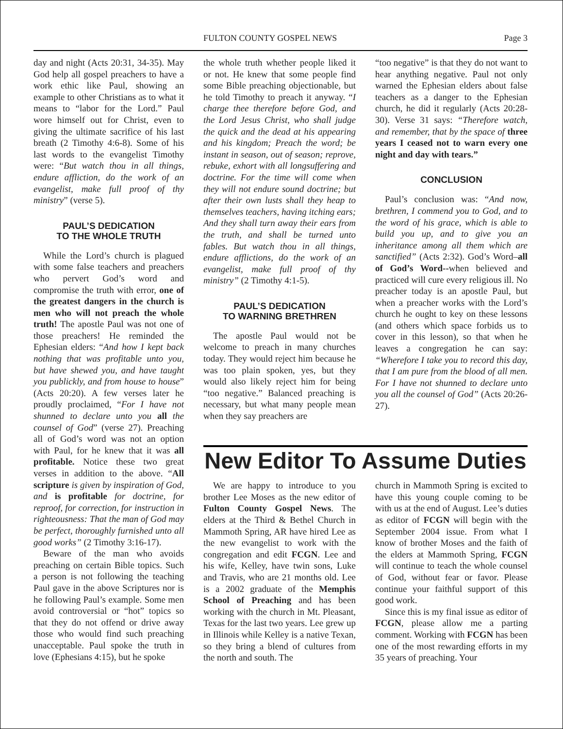FULTON COUNTY GOSPEL NEWS Page 3
day and night (Acts 20:31, 34-35). May God help all gospel preachers to have a work ethic like Paul, showing an example to other Christians as to what it means to “labor for the Lord.” Paul wore himself out for Christ, even to giving the ultimate sacrifice of his last breath (2 Timothy 4:6-8). Some of his last words to the evangelist Timothy were: “But watch thou in all things, endure affliction, do the work of an evangelist, make full proof of thy ministry” (verse 5).
PAUL’S DEDICATION
TO THE WHOLE TRUTH
While the Lord’s church is plagued with some false teachers and preachers who pervert God’s word and compromise the truth with error, one of the greatest dangers in the church is men who will not preach the whole truth! The apostle Paul was not one of those preachers! He reminded the Ephesian elders: “And how I kept back nothing that was profitable unto you, but have shewed you, and have taught you publickly, and from house to house” (Acts 20:20). A few verses later he proudly proclaimed, “For I have not shunned to declare unto you all the counsel of God” (verse 27). Preaching all of God’s word was not an option with Paul, for he knew that it was all profitable. Notice these two great verses in addition to the above. “All scripture is given by inspiration of God, and is profitable for doctrine, for reproof, for correction, for instruction in righteousness: That the man of God may be perfect, thoroughly furnished unto all good works” (2 Timothy 3:16-17).
Beware of the man who avoids preaching on certain Bible topics. Such a person is not following the teaching Paul gave in the above Scriptures nor is he following Paul’s example. Some men avoid controversial or “hot” topics so that they do not offend or drive away those who would find such preaching unacceptable. Paul spoke the truth in love (Ephesians 4:15), but he spoke
the whole truth whether people liked it or not. He knew that some people find some Bible preaching objectionable, but he told Timothy to preach it anyway. “I charge thee therefore before God, and the Lord Jesus Christ, who shall judge the quick and the dead at his appearing and his kingdom; Preach the word; be instant in season, out of season; reprove, rebuke, exhort with all longsuffering and doctrine. For the time will come when they will not endure sound doctrine; but after their own lusts shall they heap to themselves teachers, having itching ears; And they shall turn away their ears from the truth, and shall be turned unto fables. But watch thou in all things, endure afflictions, do the work of an evangelist, make full proof of thy ministry” (2 Timothy 4:1-5).
PAUL’S DEDICATION
TO WARNING BRETHREN
The apostle Paul would not be welcome to preach in many churches today. They would reject him because he was too plain spoken, yes, but they would also likely reject him for being “too negative.” Balanced preaching is necessary, but what many people mean when they say preachers are
“too negative” is that they do not want to hear anything negative. Paul not only warned the Ephesian elders about false teachers as a danger to the Ephesian church, he did it regularly (Acts 20:28-30). Verse 31 says: “Therefore watch, and remember, that by the space of three years I ceased not to warn every one night and day with tears.”
CONCLUSION
Paul’s conclusion was: “And now, brethren, I commend you to God, and to the word of his grace, which is able to build you up, and to give you an inheritance among all them which are sanctified” (Acts 2:32). God’s Word–all of God’s Word--when believed and practiced will cure every religious ill. No preacher today is an apostle Paul, but when a preacher works with the Lord’s church he ought to key on these lessons (and others which space forbids us to cover in this lesson), so that when he leaves a congregation he can say: “Wherefore I take you to record this day, that I am pure from the blood of all men. For I have not shunned to declare unto you all the counsel of God” (Acts 20:26-27).
New Editor To Assume Duties
We are happy to introduce to you brother Lee Moses as the new editor of Fulton County Gospel News. The elders at the Third & Bethel Church in Mammoth Spring, AR have hired Lee as the new evangelist to work with the congregation and edit FCGN. Lee and his wife, Kelley, have twin sons, Luke and Travis, who are 21 months old. Lee is a 2002 graduate of the Memphis School of Preaching and has been working with the church in Mt. Pleasant, Texas for the last two years. Lee grew up in Illinois while Kelley is a native Texan, so they bring a blend of cultures from the north and south. The
church in Mammoth Spring is excited to have this young couple coming to be with us at the end of August. Lee’s duties as editor of FCGN will begin with the September 2004 issue. From what I know of brother Moses and the faith of the elders at Mammoth Spring, FCGN will continue to teach the whole counsel of God, without fear or favor. Please continue your faithful support of this good work.
Since this is my final issue as editor of FCGN, please allow me a parting comment. Working with FCGN has been one of the most rewarding efforts in my 35 years of preaching. Your